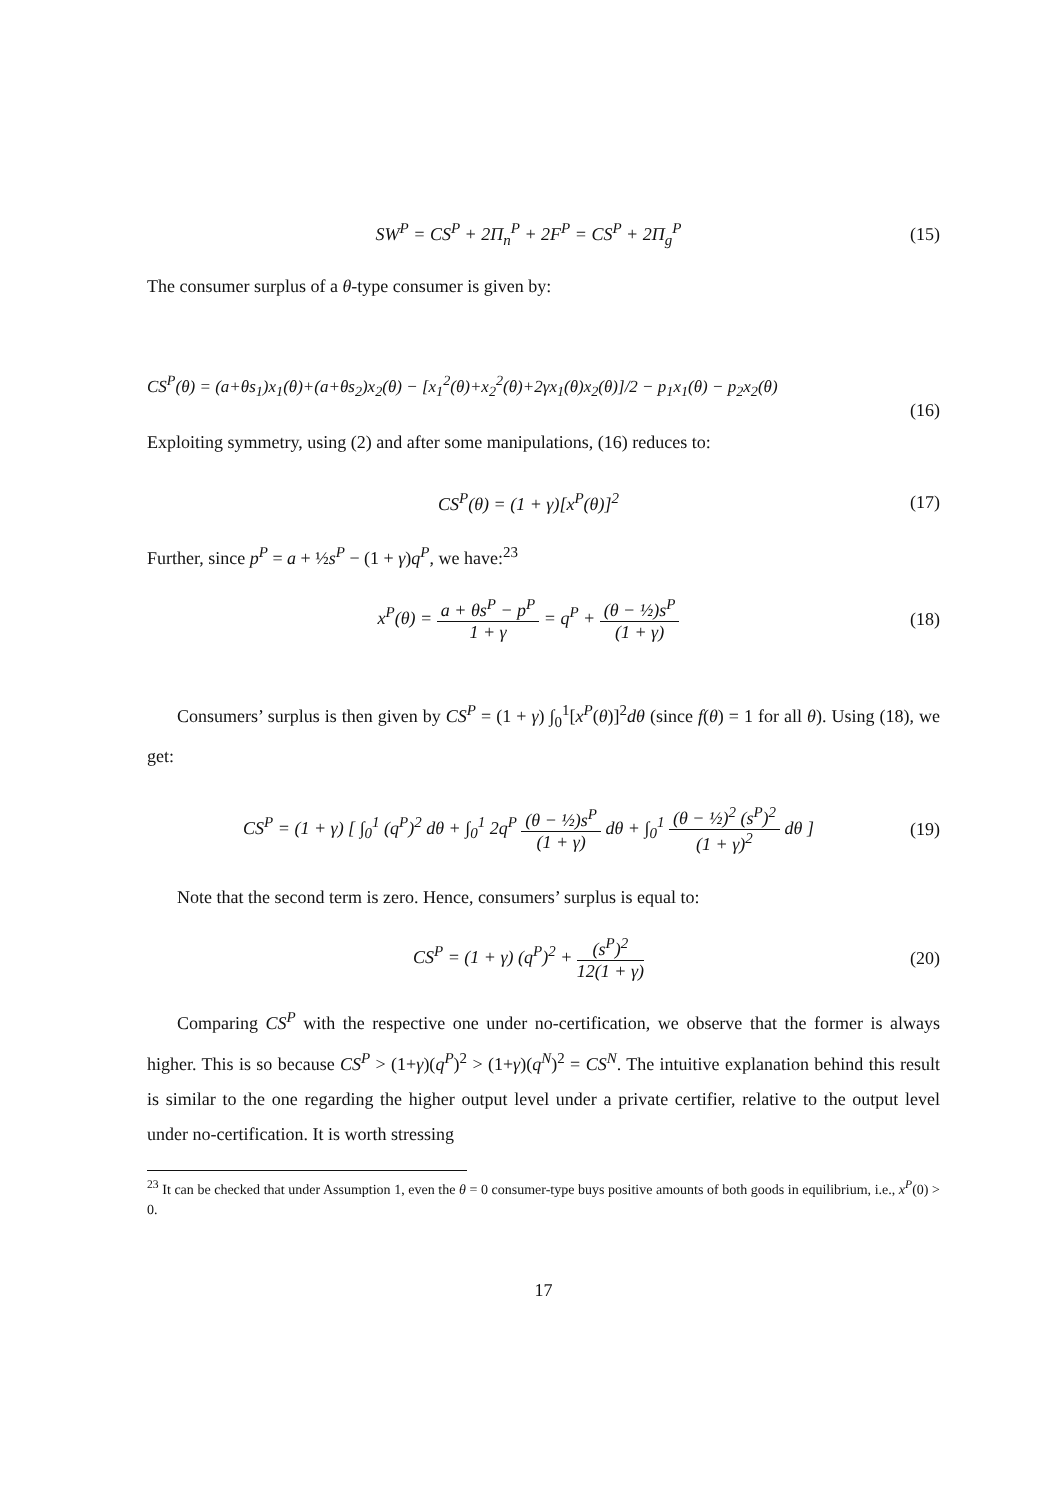SW<sup>P</sup> = CS<sup>P</sup> + 2Π<sub>n</sub><sup>P</sup> + 2F<sup>P</sup> = CS<sup>P</sup> + 2Π<sub>g</sub><sup>P</sup>
(15)
The consumer surplus of a θ-type consumer is given by:
CS<sup>P</sup>(θ) = (a+θs<sub>1</sub>)x<sub>1</sub>(θ)+(a+θs<sub>2</sub>)x<sub>2</sub>(θ) − [x<sub>1</sub><sup>2</sup>(θ)+x<sub>2</sub><sup>2</sup>(θ)+2γx<sub>1</sub>(θ)x<sub>2</sub>(θ)]/2 − p<sub>1</sub>x<sub>1</sub>(θ) − p<sub>2</sub>x<sub>2</sub>(θ)
(16)
Exploiting symmetry, using (2) and after some manipulations, (16) reduces to:
CS<sup>P</sup>(θ) = (1 + γ)[x<sup>P</sup>(θ)]<sup>2</sup> (17)
Further, since p<sup>P</sup> = a + ½s<sup>P</sup> − (1 + γ)q<sup>P</sup>, we have:<sup>23</sup>
x<sup>P</sup>(θ) = a + θs<sup>P</sup> − p<sup>P</sup> 1 + γ = q<sup>P</sup> + (θ − ½)s<sup>P</sup> (1 + γ)
(18)
Consumers’ surplus is then given by CS<sup>P</sup> = (1 + γ) ∫<sub>0</sub><sup>1</sup>[x<sup>P</sup>(θ)]<sup>2</sup>dθ (since f(θ) = 1 for all θ). Using (18), we get:
CS<sup>P</sup> = (1 + γ) [ ∫<sub>0</sub><sup>1</sup> (q<sup>P</sup>)<sup>2</sup> dθ + ∫<sub>0</sub><sup>1</sup> 2q<sup>P</sup> (θ − ½)s<sup>P</sup> (1 + γ) dθ + ∫<sub>0</sub><sup>1</sup> (θ − ½)<sup>2</sup> (s<sup>P</sup>)<sup>2</sup> (1 + γ)<sup>2</sup> dθ ]
(19)
Note that the second term is zero. Hence, consumers’ surplus is equal to:
CS<sup>P</sup> = (1 + γ) (q<sup>P</sup>)<sup>2</sup> + (s<sup>P</sup>)<sup>2</sup> 12(1 + γ)
(20)
Comparing CS<sup>P</sup> with the respective one under no-certification, we observe that the former is always higher. This is so because CS<sup>P</sup> > (1+γ)(q<sup>P</sup>)<sup>2</sup> > (1+γ)(q<sup>N</sup>)<sup>2</sup> = CS<sup>N</sup>. The intuitive explanation behind this result is similar to the one regarding the higher output level under a private certifier, relative to the output level under no-certification. It is worth stressing
<sup>23</sup> It can be checked that under Assumption 1, even the θ = 0 consumer-type buys positive amounts of both goods in equilibrium, i.e., x<sup>P</sup>(0) > 0.
17